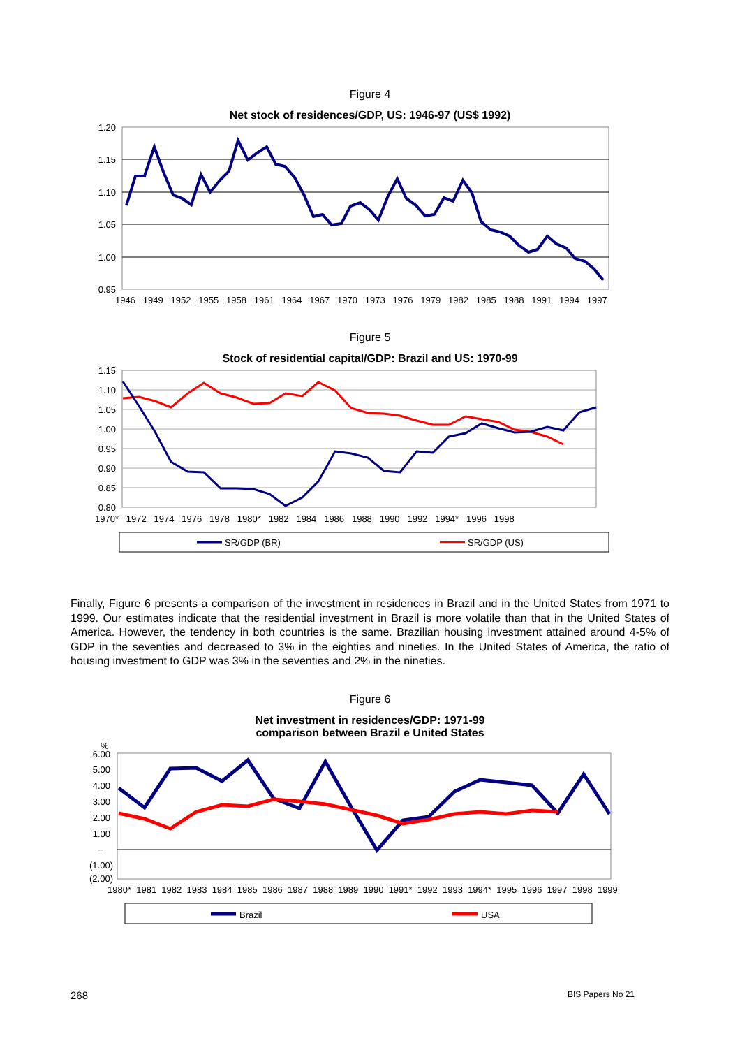Figure 4
Net stock of residences/GDP, US: 1946-97 (US$ 1992)
1.20
1.15
1.10
1.05
1.00
0.95
1946 1949 1952 1955 1958 1961 1964 1967 1970 1973 1976 1979 1982 1985 1988 1991 1994 1997
Figure 5
Stock of residential capital/GDP: Brazil and US: 1970-99
1.15
1.10
1.05
1.00
0.95
0.90
0.85
0.80
1970* 1972 1974 1976 1978 1980* 1982 1984 1986 1988 1990 1992 1994* 1996 1998
SR/GDP (BR)
SR/GDP (US)
Finally, Figure 6 presents a comparison of the investment in residences in Brazil and in the United States from 1971 to 1999. Our estimates indicate that the residential investment in Brazil is more volatile than that in the United States of America. However, the tendency in both countries is the same. Brazilian housing investment attained around 4-5% of GDP in the seventies and decreased to 3% in the eighties and nineties. In the United States of America, the ratio of housing investment to GDP was 3% in the seventies and 2% in the nineties.
Figure 6
Net investment in residences/GDP: 1971-99
comparison between Brazil e United States
%
6.00
5.00
4.00
3.00
2.00
1.00
–
(1.00)
(2.00)
1980* 1981 1982 1983 1984 1985 1986 1987 1988 1989 1990 1991* 1992 1993 1994* 1995 1996 1997 1998 1999
Brazil
USA
268 BIS Papers No 21